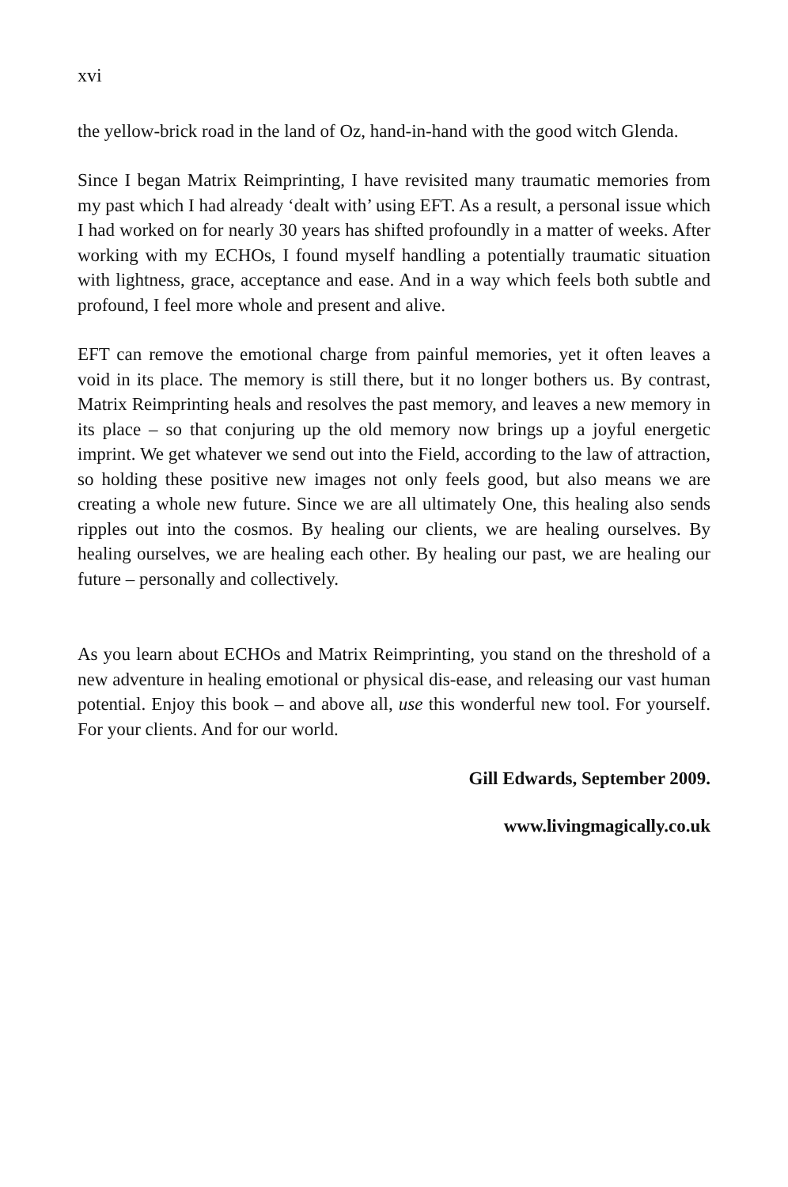xvi
the yellow-brick road in the land of Oz, hand-in-hand with the good witch Glenda.
Since I began Matrix Reimprinting, I have revisited many traumatic memories from my past which I had already ‘dealt with’ using EFT. As a result, a personal issue which I had worked on for nearly 30 years has shifted profoundly in a matter of weeks. After working with my ECHOs, I found myself handling a potentially traumatic situation with lightness, grace, acceptance and ease. And in a way which feels both subtle and profound, I feel more whole and present and alive.
EFT can remove the emotional charge from painful memories, yet it often leaves a void in its place. The memory is still there, but it no longer bothers us. By contrast, Matrix Reimprinting heals and resolves the past memory, and leaves a new memory in its place – so that conjuring up the old memory now brings up a joyful energetic imprint. We get whatever we send out into the Field, according to the law of attraction, so holding these positive new images not only feels good, but also means we are creating a whole new future. Since we are all ultimately One, this healing also sends ripples out into the cosmos. By healing our clients, we are healing ourselves. By healing ourselves, we are healing each other. By healing our past, we are healing our future – personally and collectively.
As you learn about ECHOs and Matrix Reimprinting, you stand on the threshold of a new adventure in healing emotional or physical dis-ease, and releasing our vast human potential. Enjoy this book – and above all, use this wonderful new tool. For yourself. For your clients. And for our world.
Gill Edwards, September 2009.
www.livingmagically.co.uk